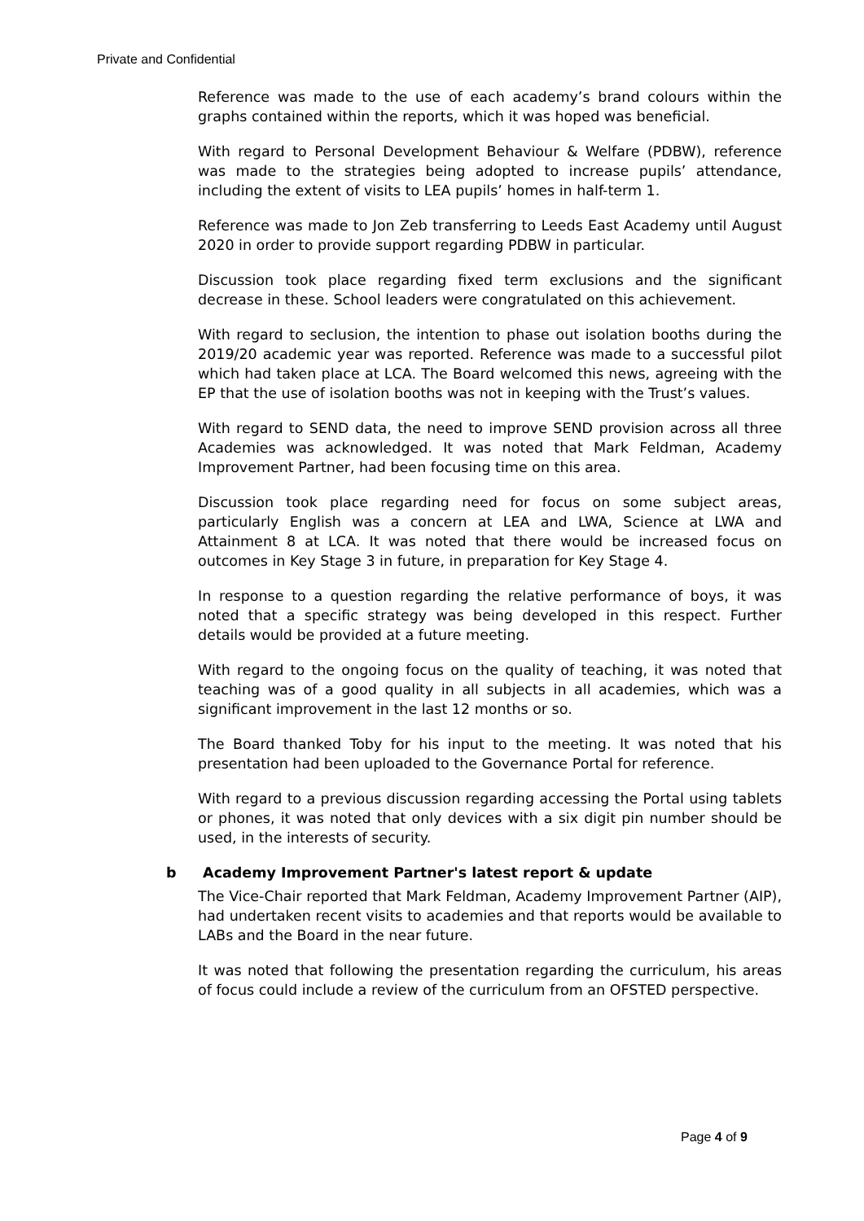Private and Confidential
Reference was made to the use of each academy’s brand colours within the graphs contained within the reports, which it was hoped was beneficial.
With regard to Personal Development Behaviour & Welfare (PDBW), reference was made to the strategies being adopted to increase pupils’ attendance, including the extent of visits to LEA pupils’ homes in half-term 1.
Reference was made to Jon Zeb transferring to Leeds East Academy until August 2020 in order to provide support regarding PDBW in particular.
Discussion took place regarding fixed term exclusions and the significant decrease in these. School leaders were congratulated on this achievement.
With regard to seclusion, the intention to phase out isolation booths during the 2019/20 academic year was reported. Reference was made to a successful pilot which had taken place at LCA. The Board welcomed this news, agreeing with the EP that the use of isolation booths was not in keeping with the Trust’s values.
With regard to SEND data, the need to improve SEND provision across all three Academies was acknowledged. It was noted that Mark Feldman, Academy Improvement Partner, had been focusing time on this area.
Discussion took place regarding need for focus on some subject areas, particularly English was a concern at LEA and LWA, Science at LWA and Attainment 8 at LCA. It was noted that there would be increased focus on outcomes in Key Stage 3 in future, in preparation for Key Stage 4.
In response to a question regarding the relative performance of boys, it was noted that a specific strategy was being developed in this respect. Further details would be provided at a future meeting.
With regard to the ongoing focus on the quality of teaching, it was noted that teaching was of a good quality in all subjects in all academies, which was a significant improvement in the last 12 months or so.
The Board thanked Toby for his input to the meeting. It was noted that his presentation had been uploaded to the Governance Portal for reference.
With regard to a previous discussion regarding accessing the Portal using tablets or phones, it was noted that only devices with a six digit pin number should be used, in the interests of security.
b Academy Improvement Partner's latest report & update
The Vice-Chair reported that Mark Feldman, Academy Improvement Partner (AIP), had undertaken recent visits to academies and that reports would be available to LABs and the Board in the near future.
It was noted that following the presentation regarding the curriculum, his areas of focus could include a review of the curriculum from an OFSTED perspective.
Page 4 of 9